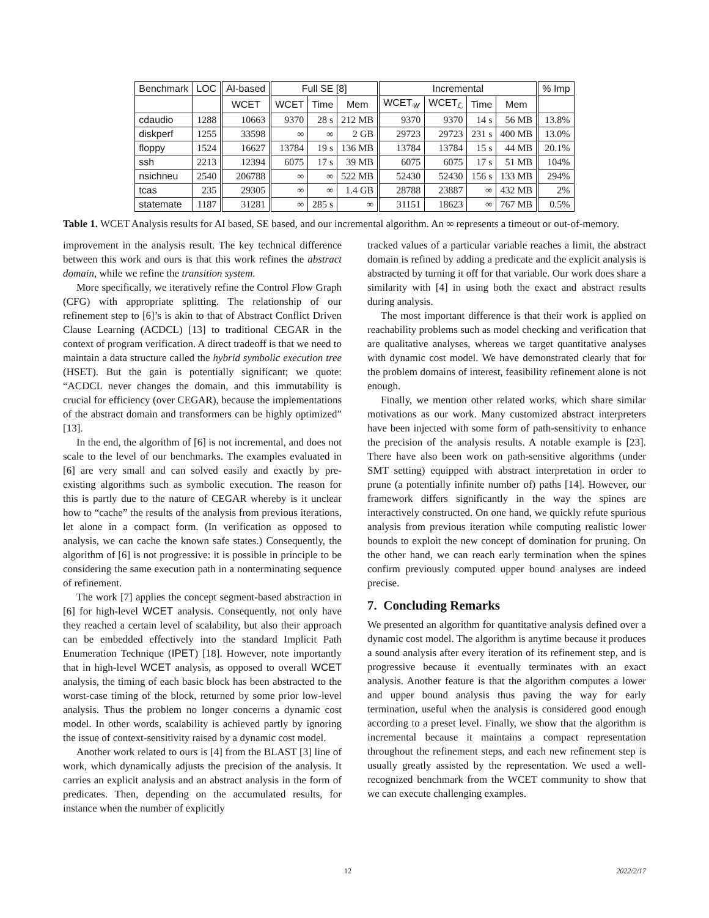| Benchmark | LOC | AI-based | Full SE [8] | | | Incremental | | | | % Imp |
| --- | --- | --- | --- | --- | --- | --- | --- | --- | --- | --- |
| | | WCET | WCET | Time | Mem | WCET<sub>𝒰</sub> | WCET<sub>ℒ</sub> | Time | Mem | |
| cdaudio | 1288 | 10663 | 9370 | 28 s | 212 MB | 9370 | 9370 | 14 s | 56 MB | 13.8% |
| diskperf | 1255 | 33598 | ∞ | ∞ | 2 GB | 29723 | 29723 | 231 s | 400 MB | 13.0% |
| floppy | 1524 | 16627 | 13784 | 19 s | 136 MB | 13784 | 13784 | 15 s | 44 MB | 20.1% |
| ssh | 2213 | 12394 | 6075 | 17 s | 39 MB | 6075 | 6075 | 17 s | 51 MB | 104% |
| nsichneu | 2540 | 206788 | ∞ | ∞ | 522 MB | 52430 | 52430 | 156 s | 133 MB | 294% |
| tcas | 235 | 29305 | ∞ | ∞ | 1.4 GB | 28788 | 23887 | ∞ | 432 MB | 2% |
| statemate | 1187 | 31281 | ∞ | 285 s | ∞ | 31151 | 18623 | ∞ | 767 MB | 0.5% |
Table 1. WCET Analysis results for AI based, SE based, and our incremental algorithm. An ∞ represents a timeout or out-of-memory.
improvement in the analysis result. The key technical difference between this work and ours is that this work refines the abstract domain, while we refine the transition system.
More specifically, we iteratively refine the Control Flow Graph (CFG) with appropriate splitting. The relationship of our refinement step to [6]’s is akin to that of Abstract Conflict Driven Clause Learning (ACDCL) [13] to traditional CEGAR in the context of program verification. A direct tradeoff is that we need to maintain a data structure called the hybrid symbolic execution tree (HSET). But the gain is potentially significant; we quote: “ACDCL never changes the domain, and this immutability is crucial for efficiency (over CEGAR), because the implementations of the abstract domain and transformers can be highly optimized” [13].
In the end, the algorithm of [6] is not incremental, and does not scale to the level of our benchmarks. The examples evaluated in [6] are very small and can solved easily and exactly by pre-existing algorithms such as symbolic execution. The reason for this is partly due to the nature of CEGAR whereby is it unclear how to “cache” the results of the analysis from previous iterations, let alone in a compact form. (In verification as opposed to analysis, we can cache the known safe states.) Consequently, the algorithm of [6] is not progressive: it is possible in principle to be considering the same execution path in a nonterminating sequence of refinement.
The work [7] applies the concept segment-based abstraction in [6] for high-level WCET analysis. Consequently, not only have they reached a certain level of scalability, but also their approach can be embedded effectively into the standard Implicit Path Enumeration Technique (IPET) [18]. However, note importantly that in high-level WCET analysis, as opposed to overall WCET analysis, the timing of each basic block has been abstracted to the worst-case timing of the block, returned by some prior low-level analysis. Thus the problem no longer concerns a dynamic cost model. In other words, scalability is achieved partly by ignoring the issue of context-sensitivity raised by a dynamic cost model.
Another work related to ours is [4] from the BLAST [3] line of work, which dynamically adjusts the precision of the analysis. It carries an explicit analysis and an abstract analysis in the form of predicates. Then, depending on the accumulated results, for instance when the number of explicitly
tracked values of a particular variable reaches a limit, the abstract domain is refined by adding a predicate and the explicit analysis is abstracted by turning it off for that variable. Our work does share a similarity with [4] in using both the exact and abstract results during analysis.
The most important difference is that their work is applied on reachability problems such as model checking and verification that are qualitative analyses, whereas we target quantitative analyses with dynamic cost model. We have demonstrated clearly that for the problem domains of interest, feasibility refinement alone is not enough.
Finally, we mention other related works, which share similar motivations as our work. Many customized abstract interpreters have been injected with some form of path-sensitivity to enhance the precision of the analysis results. A notable example is [23]. There have also been work on path-sensitive algorithms (under SMT setting) equipped with abstract interpretation in order to prune (a potentially infinite number of) paths [14]. However, our framework differs significantly in the way the spines are interactively constructed. On one hand, we quickly refute spurious analysis from previous iteration while computing realistic lower bounds to exploit the new concept of domination for pruning. On the other hand, we can reach early termination when the spines confirm previously computed upper bound analyses are indeed precise.
7. Concluding Remarks
We presented an algorithm for quantitative analysis defined over a dynamic cost model. The algorithm is anytime because it produces a sound analysis after every iteration of its refinement step, and is progressive because it eventually terminates with an exact analysis. Another feature is that the algorithm computes a lower and upper bound analysis thus paving the way for early termination, useful when the analysis is considered good enough according to a preset level. Finally, we show that the algorithm is incremental because it maintains a compact representation throughout the refinement steps, and each new refinement step is usually greatly assisted by the representation. We used a well-recognized benchmark from the WCET community to show that we can execute challenging examples.
12 2022/2/17